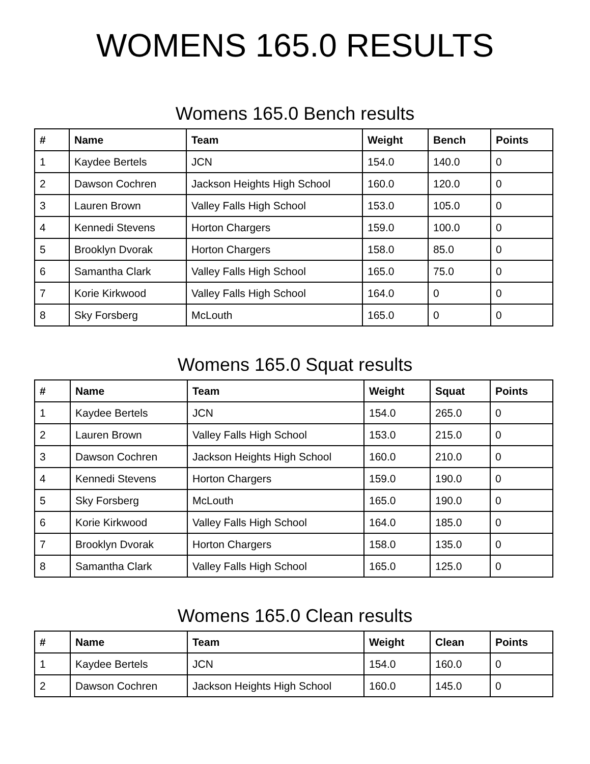WOMENS 165.0 RESULTS
Womens 165.0 Bench results
| # | Name | Team | Weight | Bench | Points |
| --- | --- | --- | --- | --- | --- |
| 1 | Kaydee Bertels | JCN | 154.0 | 140.0 | 0 |
| 2 | Dawson Cochren | Jackson Heights High School | 160.0 | 120.0 | 0 |
| 3 | Lauren Brown | Valley Falls High School | 153.0 | 105.0 | 0 |
| 4 | Kennedi Stevens | Horton Chargers | 159.0 | 100.0 | 0 |
| 5 | Brooklyn Dvorak | Horton Chargers | 158.0 | 85.0 | 0 |
| 6 | Samantha Clark | Valley Falls High School | 165.0 | 75.0 | 0 |
| 7 | Korie Kirkwood | Valley Falls High School | 164.0 | 0 | 0 |
| 8 | Sky Forsberg | McLouth | 165.0 | 0 | 0 |
Womens 165.0 Squat results
| # | Name | Team | Weight | Squat | Points |
| --- | --- | --- | --- | --- | --- |
| 1 | Kaydee Bertels | JCN | 154.0 | 265.0 | 0 |
| 2 | Lauren Brown | Valley Falls High School | 153.0 | 215.0 | 0 |
| 3 | Dawson Cochren | Jackson Heights High School | 160.0 | 210.0 | 0 |
| 4 | Kennedi Stevens | Horton Chargers | 159.0 | 190.0 | 0 |
| 5 | Sky Forsberg | McLouth | 165.0 | 190.0 | 0 |
| 6 | Korie Kirkwood | Valley Falls High School | 164.0 | 185.0 | 0 |
| 7 | Brooklyn Dvorak | Horton Chargers | 158.0 | 135.0 | 0 |
| 8 | Samantha Clark | Valley Falls High School | 165.0 | 125.0 | 0 |
Womens 165.0 Clean results
| # | Name | Team | Weight | Clean | Points |
| --- | --- | --- | --- | --- | --- |
| 1 | Kaydee Bertels | JCN | 154.0 | 160.0 | 0 |
| 2 | Dawson Cochren | Jackson Heights High School | 160.0 | 145.0 | 0 |